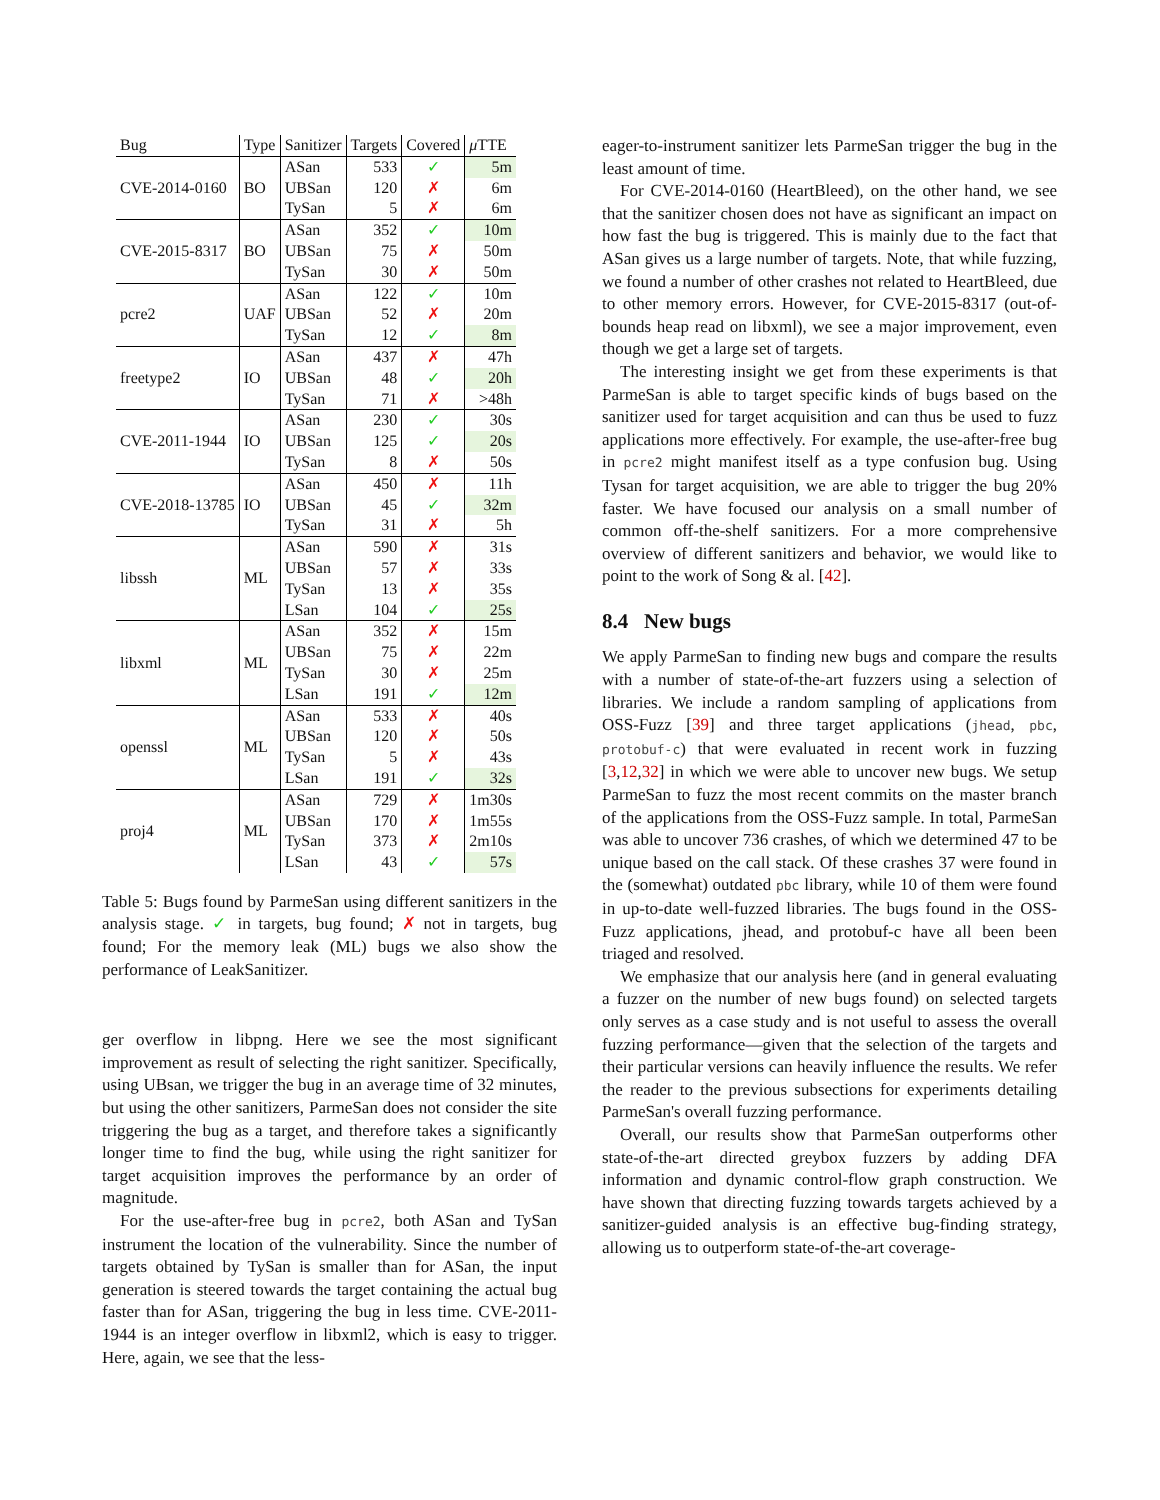| Bug | Type | Sanitizer | Targets | Covered | μ TTE |
| --- | --- | --- | --- | --- | --- |
| CVE-2014-0160 | BO | ASan | 533 | ✓ | 5m |
| | | UBSan | 120 | ✗ | 6m |
| | | TySan | 5 | ✗ | 6m |
| CVE-2015-8317 | BO | ASan | 352 | ✓ | 10m |
| | | UBSan | 75 | ✗ | 50m |
| | | TySan | 30 | ✗ | 50m |
| pcre2 | UAF | ASan | 122 | ✓ | 10m |
| | | UBSan | 52 | ✗ | 20m |
| | | TySan | 12 | ✓ | 8m |
| freetype2 | IO | ASan | 437 | ✗ | 47h |
| | | UBSan | 48 | ✓ | 20h |
| | | TySan | 71 | ✗ | >48h |
| CVE-2011-1944 | IO | ASan | 230 | ✓ | 30s |
| | | UBSan | 125 | ✓ | 20s |
| | | TySan | 8 | ✗ | 50s |
| CVE-2018-13785 | IO | ASan | 450 | ✗ | 11h |
| | | UBSan | 45 | ✓ | 32m |
| | | TySan | 31 | ✗ | 5h |
| libssh | ML | ASan | 590 | ✗ | 31s |
| | | UBSan | 57 | ✗ | 33s |
| | | TySan | 13 | ✗ | 35s |
| | | LSan | 104 | ✓ | 25s |
| libxml | ML | ASan | 352 | ✗ | 15m |
| | | UBSan | 75 | ✗ | 22m |
| | | TySan | 30 | ✗ | 25m |
| | | LSan | 191 | ✓ | 12m |
| openssl | ML | ASan | 533 | ✗ | 40s |
| | | UBSan | 120 | ✗ | 50s |
| | | TySan | 5 | ✗ | 43s |
| | | LSan | 191 | ✓ | 32s |
| proj4 | ML | ASan | 729 | ✗ | 1m30s |
| | | UBSan | 170 | ✗ | 1m55s |
| | | TySan | 373 | ✗ | 2m10s |
| | | LSan | 43 | ✓ | 57s |
Table 5: Bugs found by ParmeSan using different sanitizers in the analysis stage. ✓ in targets, bug found; ✗ not in targets, bug found; For the memory leak (ML) bugs we also show the performance of LeakSanitizer.
ger overflow in libpng. Here we see the most significant improvement as result of selecting the right sanitizer. Specifically, using UBsan, we trigger the bug in an average time of 32 minutes, but using the other sanitizers, ParmeSan does not consider the site triggering the bug as a target, and therefore takes a significantly longer time to find the bug, while using the right sanitizer for target acquisition improves the performance by an order of magnitude.
For the use-after-free bug in pcre2, both ASan and TySan instrument the location of the vulnerability. Since the number of targets obtained by TySan is smaller than for ASan, the input generation is steered towards the target containing the actual bug faster than for ASan, triggering the bug in less time. CVE-2011-1944 is an integer overflow in libxml2, which is easy to trigger. Here, again, we see that the less-
eager-to-instrument sanitizer lets ParmeSan trigger the bug in the least amount of time.
For CVE-2014-0160 (HeartBleed), on the other hand, we see that the sanitizer chosen does not have as significant an impact on how fast the bug is triggered. This is mainly due to the fact that ASan gives us a large number of targets. Note, that while fuzzing, we found a number of other crashes not related to HeartBleed, due to other memory errors. However, for CVE-2015-8317 (out-of-bounds heap read on libxml), we see a major improvement, even though we get a large set of targets.
The interesting insight we get from these experiments is that ParmeSan is able to target specific kinds of bugs based on the sanitizer used for target acquisition and can thus be used to fuzz applications more effectively. For example, the use-after-free bug in pcre2 might manifest itself as a type confusion bug. Using Tysan for target acquisition, we are able to trigger the bug 20% faster. We have focused our analysis on a small number of common off-the-shelf sanitizers. For a more comprehensive overview of different sanitizers and behavior, we would like to point to the work of Song & al. [42].
8.4 New bugs
We apply ParmeSan to finding new bugs and compare the results with a number of state-of-the-art fuzzers using a selection of libraries. We include a random sampling of applications from OSS-Fuzz [39] and three target applications (jhead, pbc, protobuf-c) that were evaluated in recent work in fuzzing [3,12,32] in which we were able to uncover new bugs. We setup ParmeSan to fuzz the most recent commits on the master branch of the applications from the OSS-Fuzz sample. In total, ParmeSan was able to uncover 736 crashes, of which we determined 47 to be unique based on the call stack. Of these crashes 37 were found in the (somewhat) outdated pbc library, while 10 of them were found in up-to-date well-fuzzed libraries. The bugs found in the OSS-Fuzz applications, jhead, and protobuf-c have all been been triaged and resolved.
We emphasize that our analysis here (and in general evaluating a fuzzer on the number of new bugs found) on selected targets only serves as a case study and is not useful to assess the overall fuzzing performance—given that the selection of the targets and their particular versions can heavily influence the results. We refer the reader to the previous subsections for experiments detailing ParmeSan's overall fuzzing performance.
Overall, our results show that ParmeSan outperforms other state-of-the-art directed greybox fuzzers by adding DFA information and dynamic control-flow graph construction. We have shown that directing fuzzing towards targets achieved by a sanitizer-guided analysis is an effective bug-finding strategy, allowing us to outperform state-of-the-art coverage-